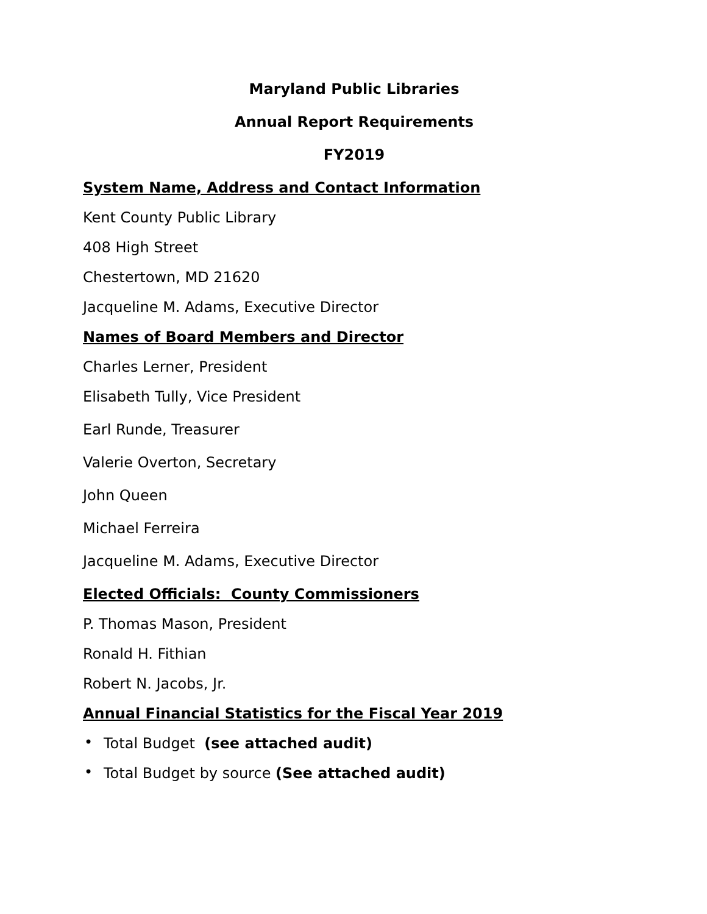Maryland Public Libraries
Annual Report Requirements
FY2019
System Name, Address and Contact Information
Kent County Public Library
408 High Street
Chestertown, MD 21620
Jacqueline M. Adams, Executive Director
Names of Board Members and Director
Charles Lerner, President
Elisabeth Tully, Vice President
Earl Runde, Treasurer
Valerie Overton, Secretary
John Queen
Michael Ferreira
Jacqueline M. Adams, Executive Director
Elected Officials: County Commissioners
P. Thomas Mason, President
Ronald H. Fithian
Robert N. Jacobs, Jr.
Annual Financial Statistics for the Fiscal Year 2019
• Total Budget (see attached audit)
• Total Budget by source (See attached audit)